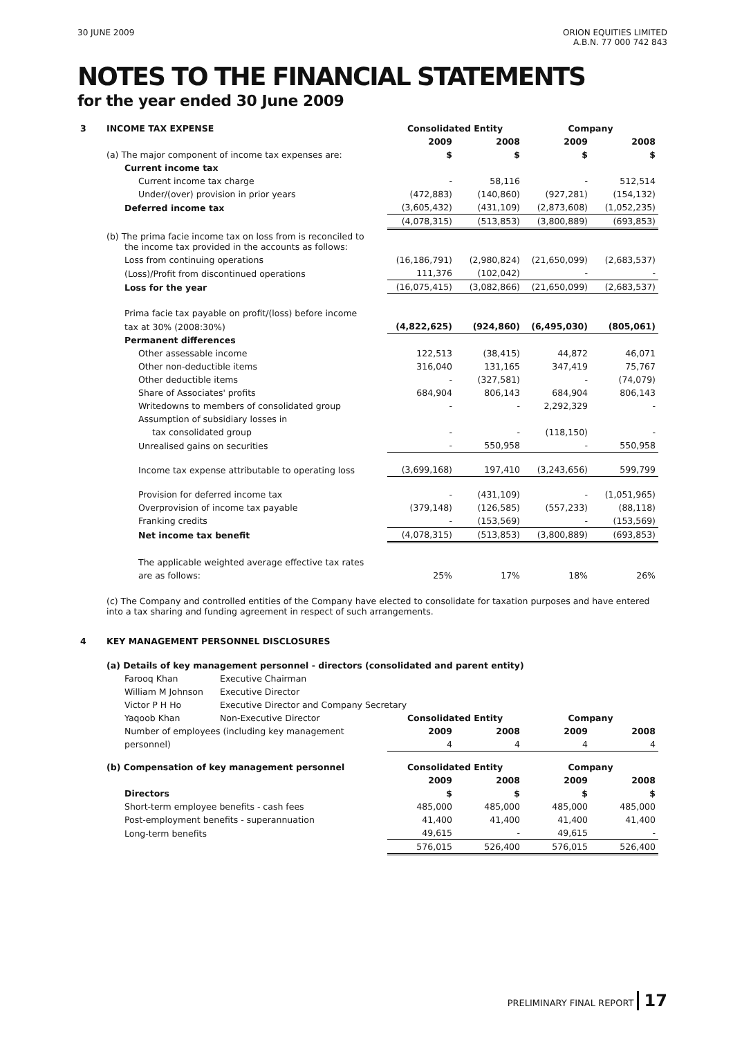30 JUNE 2009 ORION EQUITIES LIMITED
A.B.N. 77 000 742 843
NOTES TO THE FINANCIAL STATEMENTS
for the year ended 30 June 2009
| 3 | INCOME TAX EXPENSE | | Consolidated Entity | | Company | |
| | | | 2009 | 2008 | 2009 | 2008 |
| | (a) The major component of income tax expenses are: | | $ | $ | $ | $ |
| | Current income tax | | | | | |
| | Current income tax charge | | - | 58,116 | - | 512,514 |
| | Under/(over) provision in prior years | | (472,883) | (140,860) | (927,281) | (154,132) |
| | Deferred income tax | | (3,605,432) | (431,109) | (2,873,608) | (1,052,235) |
| | | | (4,078,315) | (513,853) | (3,800,889) | (693,853) |
| | (b) The prima facie income tax on loss from is reconciled to the income tax provided in the accounts as follows: | | | | | |
| | Loss from continuing operations | | (16,186,791) | (2,980,824) | (21,650,099) | (2,683,537) |
| | (Loss)/Profit from discontinued operations | | 111,376 | (102,042) | - | - |
| | Loss for the year | | (16,075,415) | (3,082,866) | (21,650,099) | (2,683,537) |
| | Prima facie tax payable on profit/(loss) before income | | | | | |
| | tax at 30% (2008:30%) | | (4,822,625) | (924,860) | (6,495,030) | (805,061) |
| | Permanent differences | | | | | |
| | Other assessable income | | 122,513 | (38,415) | 44,872 | 46,071 |
| | Other non-deductible items | | 316,040 | 131,165 | 347,419 | 75,767 |
| | Other deductible items | | - | (327,581) | - | (74,079) |
| | Share of Associates' profits | | 684,904 | 806,143 | 684,904 | 806,143 |
| | Writedowns to members of consolidated group | | - | - | 2,292,329 | - |
| | Assumption of subsidiary losses in | | | | | |
| | tax consolidated group | | - | - | (118,150) | - |
| | Unrealised gains on securities | | - | 550,958 | - | 550,958 |
| | Income tax expense attributable to operating loss | | (3,699,168) | 197,410 | (3,243,656) | 599,799 |
| | Provision for deferred income tax | | - | (431,109) | - | (1,051,965) |
| | Overprovision of income tax payable | | (379,148) | (126,585) | (557,233) | (88,118) |
| | Franking credits | | - | (153,569) | - | (153,569) |
| | Net income tax benefit | | (4,078,315) | (513,853) | (3,800,889) | (693,853) |
| | The applicable weighted average effective tax rates | | | | | |
| | are as follows: | | 25% | 17% | 18% | 26% |
| | (c) The Company and controlled entities of the Company have elected to consolidate for taxation purposes and have entered into a tax sharing and funding agreement in respect of such arrangements. | | | | | |
| 4 | KEY MANAGEMENT PERSONNEL DISCLOSURES | | | | | |
| | (a) Details of key management personnel - directors (consolidated and parent entity) | | | | | |
| | Farooq Khan | Executive Chairman | | | | |
| | William M Johnson | Executive Director | | | | |
| | Victor P H Ho | Executive Director and Company Secretary | | | | |
| | Yaqoob Khan | Non-Executive Director | Consolidated Entity | | Company | |
| | Number of employees (including key management | | 2009 | 2008 | 2009 | 2008 |
| | personnel) | | 4 | 4 | 4 | 4 |
| | (b) Compensation of key management personnel | | Consolidated Entity | | Company | |
| | | | 2009 | 2008 | 2009 | 2008 |
| | Directors | | $ | $ | $ | $ |
| | Short-term employee benefits - cash fees | | 485,000 | 485,000 | 485,000 | 485,000 |
| | Post-employment benefits - superannuation | | 41,400 | 41,400 | 41,400 | 41,400 |
| | Long-term benefits | | 49,615 | - | 49,615 | - |
| | | | 576,015 | 526,400 | 576,015 | 526,400 |
PRELIMINARY FINAL REPORT 17